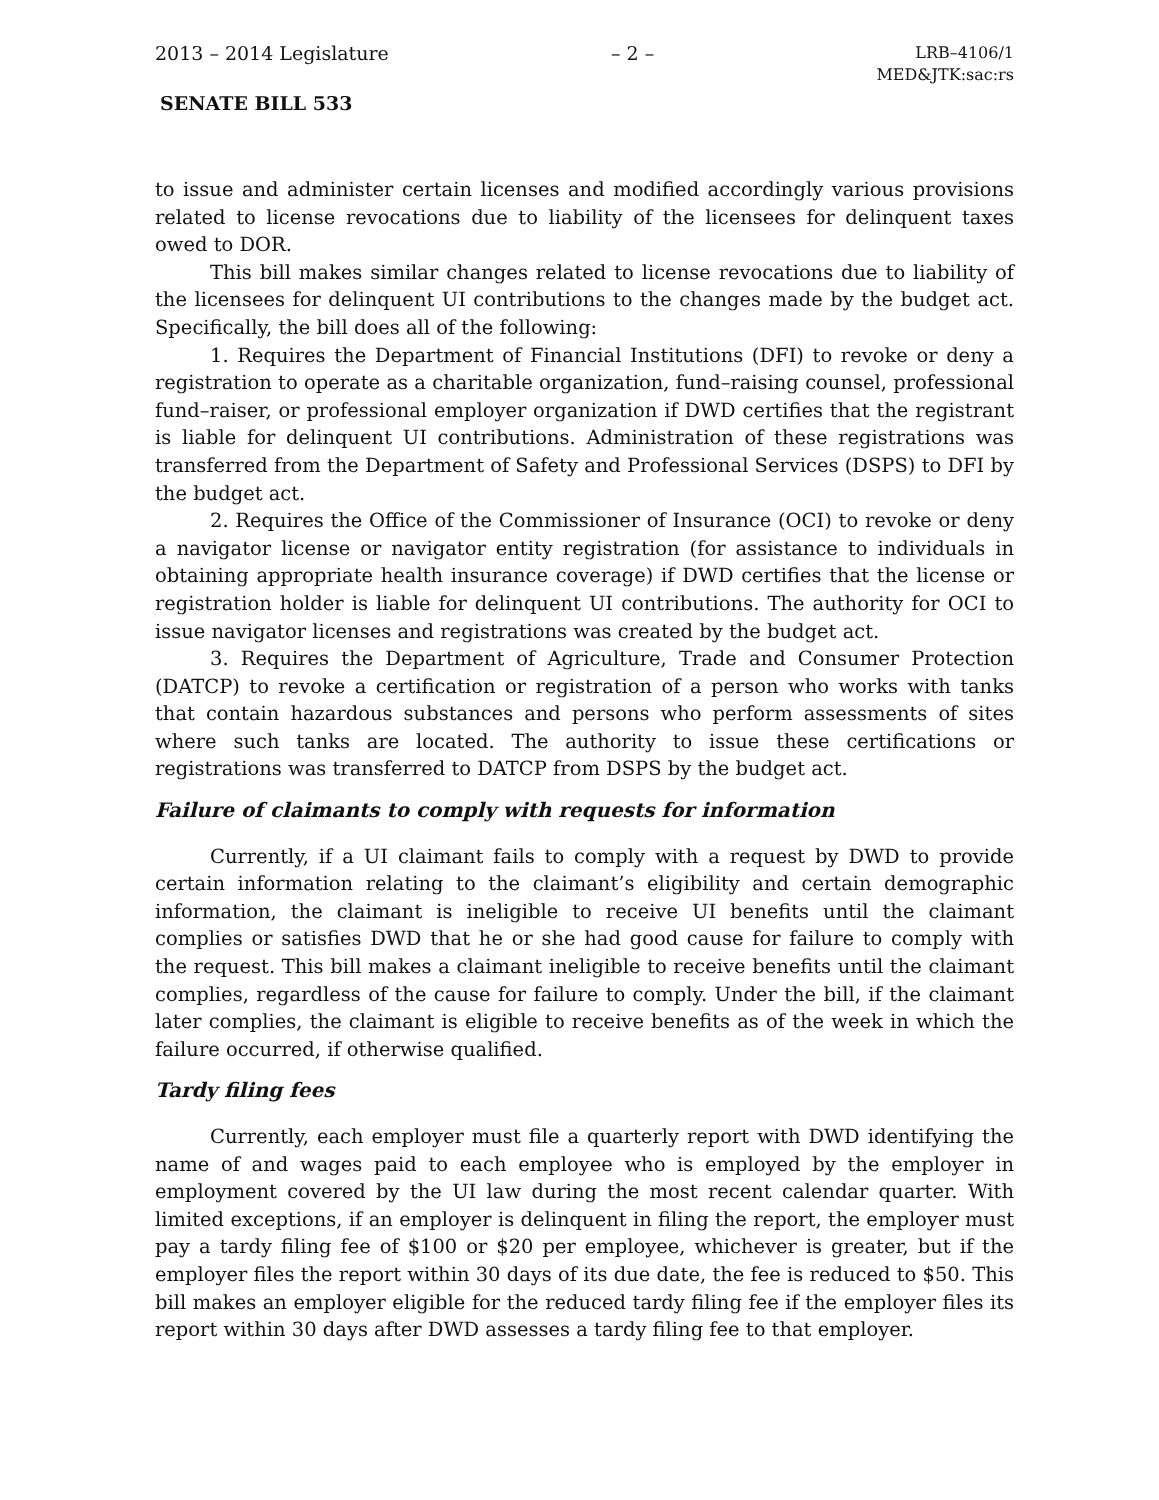2013 – 2014 Legislature – 2 – LRB–4106/1
MED&JTK:sac:rs
SENATE BILL 533
to issue and administer certain licenses and modified accordingly various provisions related to license revocations due to liability of the licensees for delinquent taxes owed to DOR.
This bill makes similar changes related to license revocations due to liability of the licensees for delinquent UI contributions to the changes made by the budget act. Specifically, the bill does all of the following:
1. Requires the Department of Financial Institutions (DFI) to revoke or deny a registration to operate as a charitable organization, fund–raising counsel, professional fund–raiser, or professional employer organization if DWD certifies that the registrant is liable for delinquent UI contributions. Administration of these registrations was transferred from the Department of Safety and Professional Services (DSPS) to DFI by the budget act.
2. Requires the Office of the Commissioner of Insurance (OCI) to revoke or deny a navigator license or navigator entity registration (for assistance to individuals in obtaining appropriate health insurance coverage) if DWD certifies that the license or registration holder is liable for delinquent UI contributions. The authority for OCI to issue navigator licenses and registrations was created by the budget act.
3. Requires the Department of Agriculture, Trade and Consumer Protection (DATCP) to revoke a certification or registration of a person who works with tanks that contain hazardous substances and persons who perform assessments of sites where such tanks are located. The authority to issue these certifications or registrations was transferred to DATCP from DSPS by the budget act.
Failure of claimants to comply with requests for information
Currently, if a UI claimant fails to comply with a request by DWD to provide certain information relating to the claimant’s eligibility and certain demographic information, the claimant is ineligible to receive UI benefits until the claimant complies or satisfies DWD that he or she had good cause for failure to comply with the request. This bill makes a claimant ineligible to receive benefits until the claimant complies, regardless of the cause for failure to comply. Under the bill, if the claimant later complies, the claimant is eligible to receive benefits as of the week in which the failure occurred, if otherwise qualified.
Tardy filing fees
Currently, each employer must file a quarterly report with DWD identifying the name of and wages paid to each employee who is employed by the employer in employment covered by the UI law during the most recent calendar quarter. With limited exceptions, if an employer is delinquent in filing the report, the employer must pay a tardy filing fee of $100 or $20 per employee, whichever is greater, but if the employer files the report within 30 days of its due date, the fee is reduced to $50. This bill makes an employer eligible for the reduced tardy filing fee if the employer files its report within 30 days after DWD assesses a tardy filing fee to that employer.